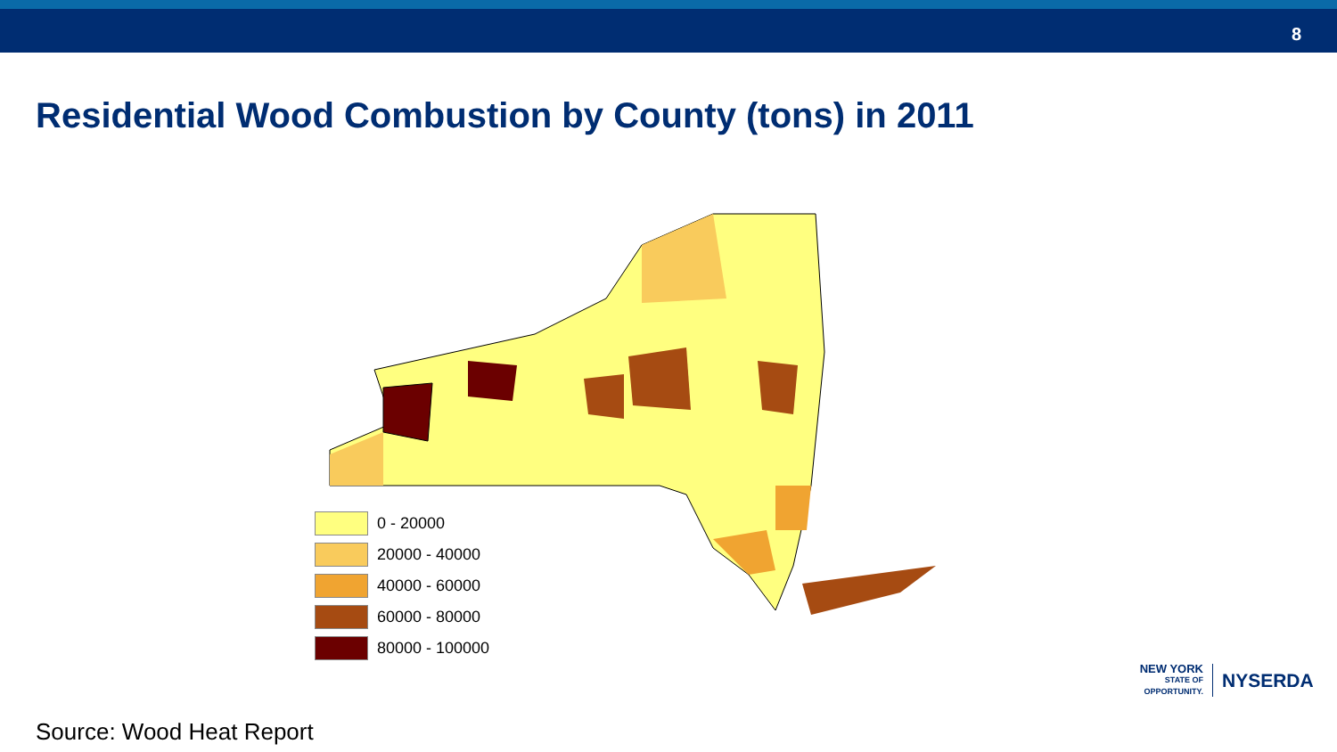8
Residential Wood Combustion by County (tons) in 2011
0 - 20000
20000 - 40000
40000 - 60000
60000 - 80000
80000 - 100000
Source: Wood Heat Report
NEW YORK
STATE OF
OPPORTUNITY.
NYSERDA